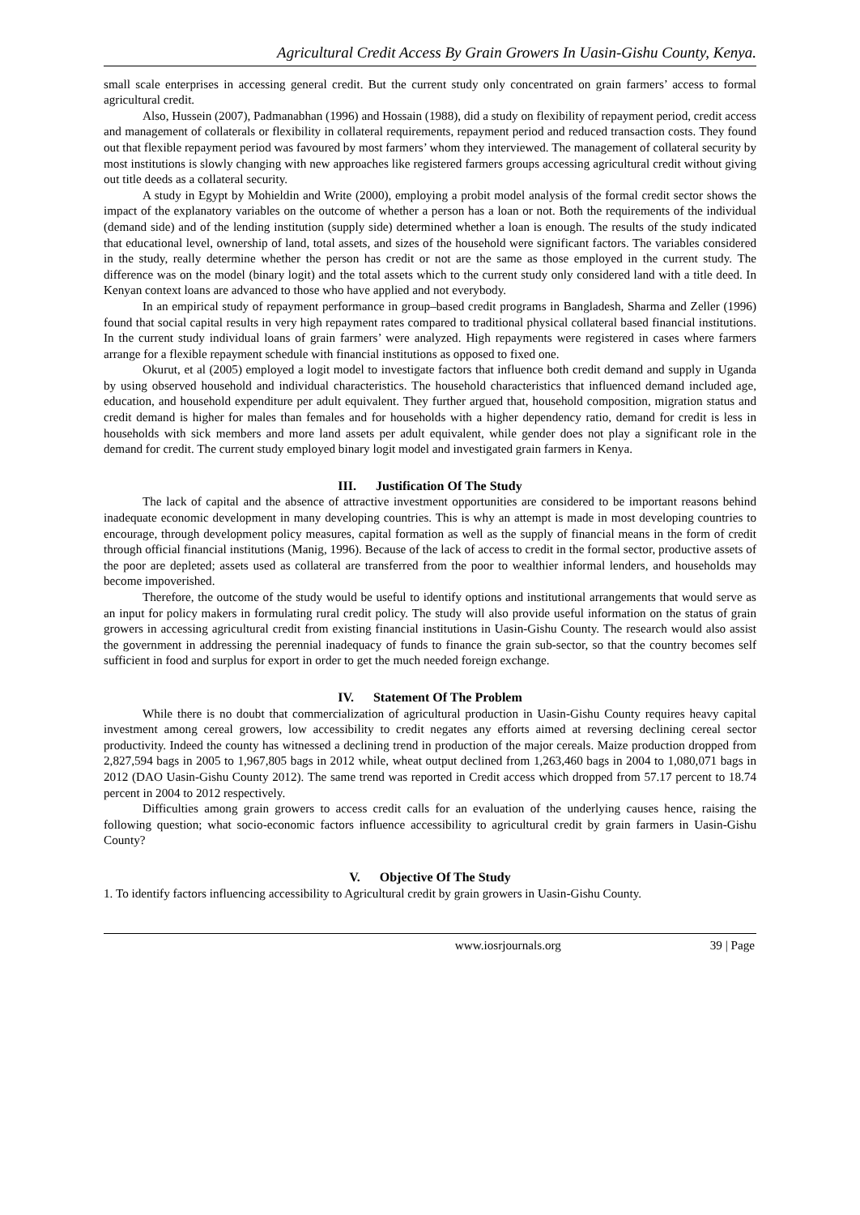Agricultural Credit Access By Grain Growers In Uasin-Gishu County, Kenya.
small scale enterprises in accessing general credit. But the current study only concentrated on grain farmers’ access to formal agricultural credit.
Also, Hussein (2007), Padmanabhan (1996) and Hossain (1988), did a study on flexibility of repayment period, credit access and management of collaterals or flexibility in collateral requirements, repayment period and reduced transaction costs. They found out that flexible repayment period was favoured by most farmers’ whom they interviewed. The management of collateral security by most institutions is slowly changing with new approaches like registered farmers groups accessing agricultural credit without giving out title deeds as a collateral security.
A study in Egypt by Mohieldin and Write (2000), employing a probit model analysis of the formal credit sector shows the impact of the explanatory variables on the outcome of whether a person has a loan or not. Both the requirements of the individual (demand side) and of the lending institution (supply side) determined whether a loan is enough. The results of the study indicated that educational level, ownership of land, total assets, and sizes of the household were significant factors. The variables considered in the study, really determine whether the person has credit or not are the same as those employed in the current study. The difference was on the model (binary logit) and the total assets which to the current study only considered land with a title deed. In Kenyan context loans are advanced to those who have applied and not everybody.
In an empirical study of repayment performance in group–based credit programs in Bangladesh, Sharma and Zeller (1996) found that social capital results in very high repayment rates compared to traditional physical collateral based financial institutions. In the current study individual loans of grain farmers’ were analyzed. High repayments were registered in cases where farmers arrange for a flexible repayment schedule with financial institutions as opposed to fixed one.
Okurut, et al (2005) employed a logit model to investigate factors that influence both credit demand and supply in Uganda by using observed household and individual characteristics. The household characteristics that influenced demand included age, education, and household expenditure per adult equivalent. They further argued that, household composition, migration status and credit demand is higher for males than females and for households with a higher dependency ratio, demand for credit is less in households with sick members and more land assets per adult equivalent, while gender does not play a significant role in the demand for credit. The current study employed binary logit model and investigated grain farmers in Kenya.
III. Justification Of The Study
The lack of capital and the absence of attractive investment opportunities are considered to be important reasons behind inadequate economic development in many developing countries. This is why an attempt is made in most developing countries to encourage, through development policy measures, capital formation as well as the supply of financial means in the form of credit through official financial institutions (Manig, 1996). Because of the lack of access to credit in the formal sector, productive assets of the poor are depleted; assets used as collateral are transferred from the poor to wealthier informal lenders, and households may become impoverished.
Therefore, the outcome of the study would be useful to identify options and institutional arrangements that would serve as an input for policy makers in formulating rural credit policy. The study will also provide useful information on the status of grain growers in accessing agricultural credit from existing financial institutions in Uasin-Gishu County. The research would also assist the government in addressing the perennial inadequacy of funds to finance the grain sub-sector, so that the country becomes self sufficient in food and surplus for export in order to get the much needed foreign exchange.
IV. Statement Of The Problem
While there is no doubt that commercialization of agricultural production in Uasin-Gishu County requires heavy capital investment among cereal growers, low accessibility to credit negates any efforts aimed at reversing declining cereal sector productivity. Indeed the county has witnessed a declining trend in production of the major cereals. Maize production dropped from 2,827,594 bags in 2005 to 1,967,805 bags in 2012 while, wheat output declined from 1,263,460 bags in 2004 to 1,080,071 bags in 2012 (DAO Uasin-Gishu County 2012). The same trend was reported in Credit access which dropped from 57.17 percent to 18.74 percent in 2004 to 2012 respectively.
Difficulties among grain growers to access credit calls for an evaluation of the underlying causes hence, raising the following question; what socio-economic factors influence accessibility to agricultural credit by grain farmers in Uasin-Gishu County?
V. Objective Of The Study
1. To identify factors influencing accessibility to Agricultural credit by grain growers in Uasin-Gishu County.
www.iosrjournals.org 39 | Page